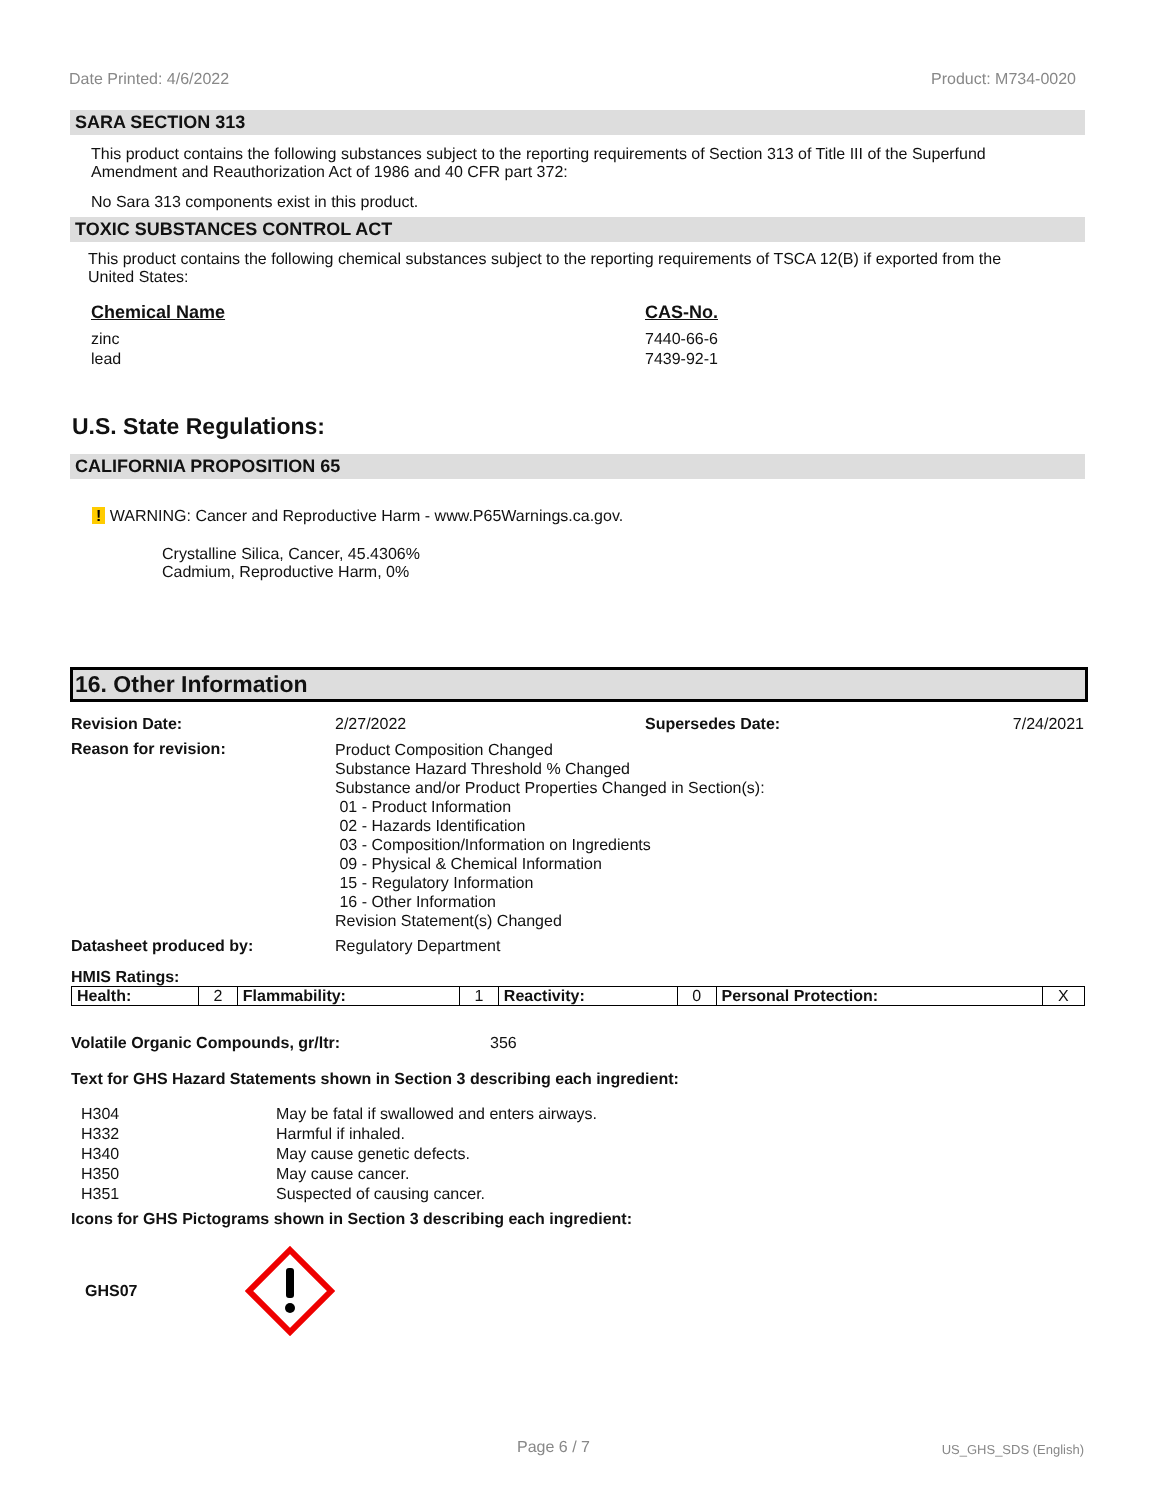Date Printed: 4/6/2022 Product: M734-0020
SARA SECTION 313
This product contains the following substances subject to the reporting requirements of Section 313 of Title III of the Superfund Amendment and Reauthorization Act of 1986 and 40 CFR part 372:
No Sara 313 components exist in this product.
TOXIC SUBSTANCES CONTROL ACT
This product contains the following chemical substances subject to the reporting requirements of TSCA 12(B) if exported from the United States:
| Chemical Name | CAS-No. |
| --- | --- |
| zinc | 7440-66-6 |
| lead | 7439-92-1 |
U.S. State Regulations:
CALIFORNIA PROPOSITION 65
! WARNING: Cancer and Reproductive Harm - www.P65Warnings.ca.gov.
Crystalline Silica, Cancer, 45.4306%
Cadmium, Reproductive Harm, 0%
16. Other Information
| Revision Date: | 2/27/2022 | Supersedes Date: | 7/24/2021 |
| Reason for revision: | Product Composition Changed Substance Hazard Threshold % Changed Substance and/or Product Properties Changed in Section(s): 01 - Product Information 02 - Hazards Identification 03 - Composition/Information on Ingredients 09 - Physical & Chemical Information 15 - Regulatory Information 16 - Other Information Revision Statement(s) Changed | | |
| Datasheet produced by: | Regulatory Department | | |
HMIS Ratings:
| Health: | 2 | Flammability: | 1 | Reactivity: | 0 | Personal Protection: | X |
Volatile Organic Compounds, gr/ltr: 356
Text for GHS Hazard Statements shown in Section 3 describing each ingredient:
| H304 | May be fatal if swallowed and enters airways. |
| H332 | Harmful if inhaled. |
| H340 | May cause genetic defects. |
| H350 | May cause cancer. |
| H351 | Suspected of causing cancer. |
Icons for GHS Pictograms shown in Section 3 describing each ingredient:
GHS07
Page 6 / 7 US_GHS_SDS (English)